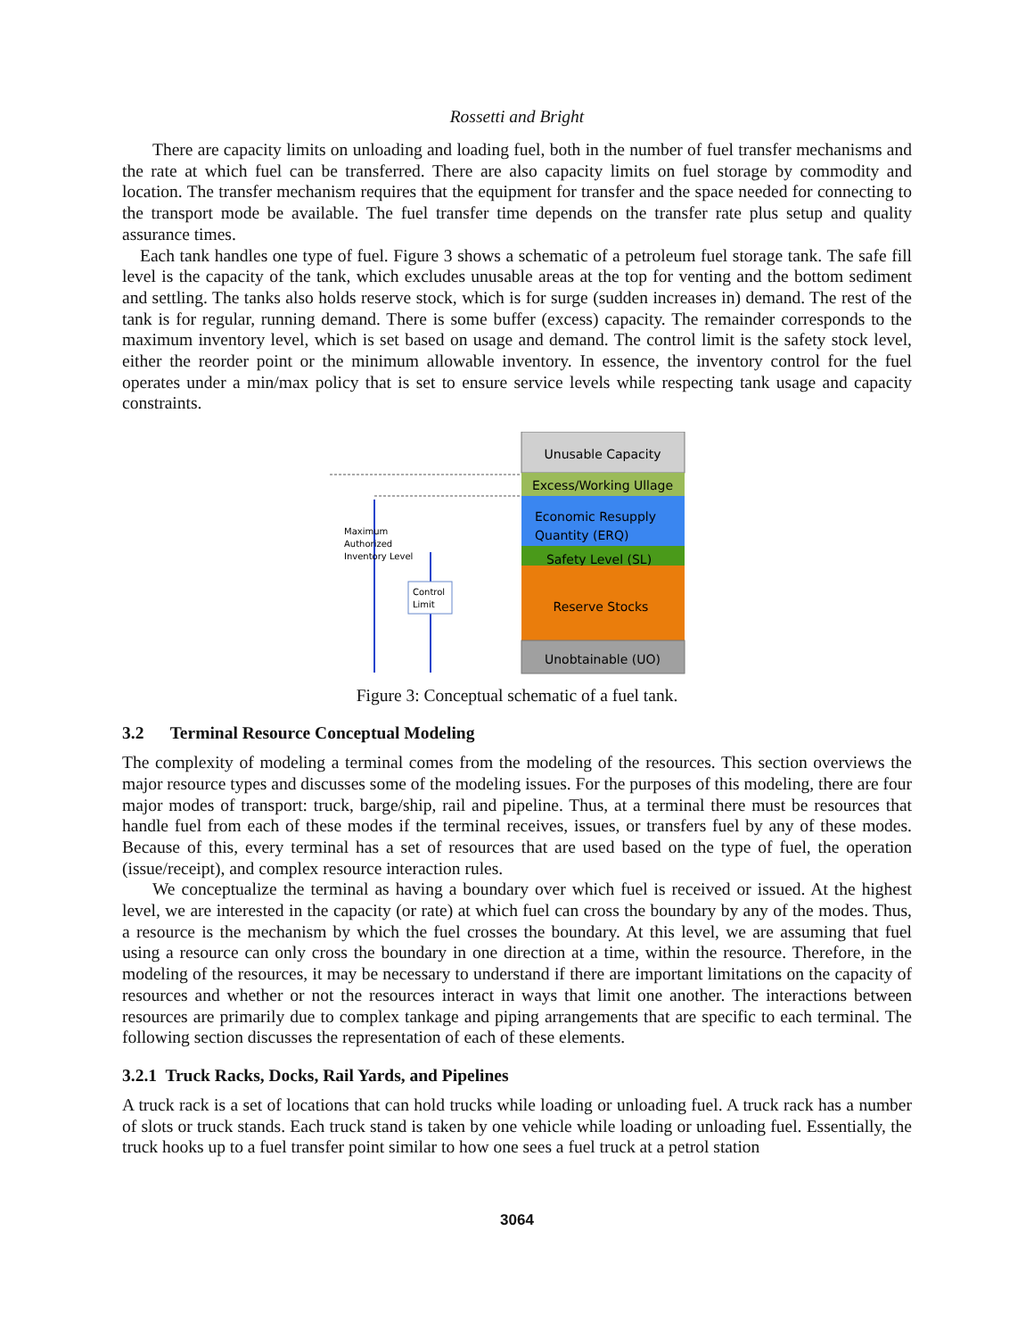Rossetti and Bright
There are capacity limits on unloading and loading fuel, both in the number of fuel transfer mechanisms and the rate at which fuel can be transferred. There are also capacity limits on fuel storage by commodity and location. The transfer mechanism requires that the equipment for transfer and the space needed for connecting to the transport mode be available. The fuel transfer time depends on the transfer rate plus setup and quality assurance times.
Each tank handles one type of fuel. Figure 3 shows a schematic of a petroleum fuel storage tank. The safe fill level is the capacity of the tank, which excludes unusable areas at the top for venting and the bottom sediment and settling. The tanks also holds reserve stock, which is for surge (sudden increases in) demand. The rest of the tank is for regular, running demand. There is some buffer (excess) capacity. The remainder corresponds to the maximum inventory level, which is set based on usage and demand. The control limit is the safety stock level, either the reorder point or the minimum allowable inventory. In essence, the inventory control for the fuel operates under a min/max policy that is set to ensure service levels while respecting tank usage and capacity constraints.
Unusable Capacity
Excess/Working Ullage
Economic Resupply
Quantity (ERQ)
Safety Level (SL)
Reserve Stocks
Unobtainable (UO)
Maximum
Authorized
Inventory Level
Control
Limit
Figure 3: Conceptual schematic of a fuel tank.
3.2 Terminal Resource Conceptual Modeling
The complexity of modeling a terminal comes from the modeling of the resources. This section overviews the major resource types and discusses some of the modeling issues. For the purposes of this modeling, there are four major modes of transport: truck, barge/ship, rail and pipeline. Thus, at a terminal there must be resources that handle fuel from each of these modes if the terminal receives, issues, or transfers fuel by any of these modes. Because of this, every terminal has a set of resources that are used based on the type of fuel, the operation (issue/receipt), and complex resource interaction rules.
We conceptualize the terminal as having a boundary over which fuel is received or issued. At the highest level, we are interested in the capacity (or rate) at which fuel can cross the boundary by any of the modes. Thus, a resource is the mechanism by which the fuel crosses the boundary. At this level, we are assuming that fuel using a resource can only cross the boundary in one direction at a time, within the resource. Therefore, in the modeling of the resources, it may be necessary to understand if there are important limitations on the capacity of resources and whether or not the resources interact in ways that limit one another. The interactions between resources are primarily due to complex tankage and piping arrangements that are specific to each terminal. The following section discusses the representation of each of these elements.
3.2.1 Truck Racks, Docks, Rail Yards, and Pipelines
A truck rack is a set of locations that can hold trucks while loading or unloading fuel. A truck rack has a number of slots or truck stands. Each truck stand is taken by one vehicle while loading or unloading fuel. Essentially, the truck hooks up to a fuel transfer point similar to how one sees a fuel truck at a petrol station
3064